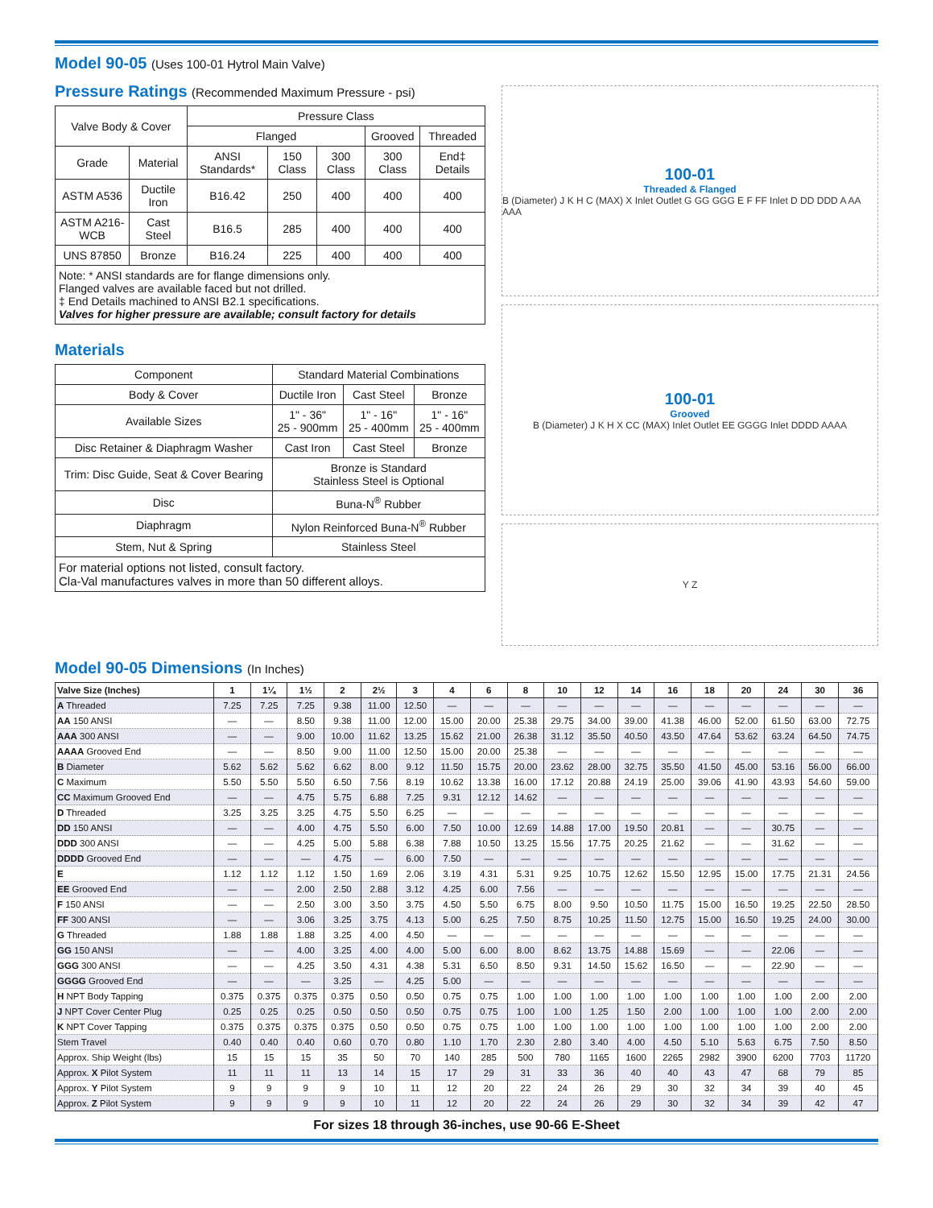Model 90-05 (Uses 100-01 Hytrol Main Valve)
Pressure Ratings (Recommended Maximum Pressure - psi)
| Valve Body & Cover | | Pressure Class | | | | |
| --- | --- | --- | --- | --- | --- | --- |
| | | Flanged | | | Grooved | Threaded |
| Grade | Material | ANSI Standards* | 150 Class | 300 Class | 300 Class | End‡ Details |
| ASTM A536 | Ductile Iron | B16.42 | 250 | 400 | 400 | 400 |
| ASTM A216-WCB | Cast Steel | B16.5 | 285 | 400 | 400 | 400 |
| UNS 87850 | Bronze | B16.24 | 225 | 400 | 400 | 400 |
| Note: * ANSI standards are for flange dimensions only. Flanged valves are available faced but not drilled. ‡ End Details machined to ANSI B2.1 specifications. Valves for higher pressure are available; consult factory for details | | | | | | |
Materials
| Component | Standard Material Combinations | | |
| --- | --- | --- | --- |
| Body & Cover | Ductile Iron | Cast Steel | Bronze |
| Available Sizes | 1" - 36" 25 - 900mm | 1" - 16" 25 - 400mm | 1" - 16" 25 - 400mm |
| Disc Retainer & Diaphragm Washer | Cast Iron | Cast Steel | Bronze |
| Trim: Disc Guide, Seat & Cover Bearing | Bronze is Standard Stainless Steel is Optional | | |
| Disc | Buna-N<sup>®</sup> Rubber | | |
| Diaphragm | Nylon Reinforced Buna-N<sup>®</sup> Rubber | | |
| Stem, Nut & Spring | Stainless Steel | | |
| For material options not listed, consult factory. Cla-Val manufactures valves in more than 50 different alloys. | | | |
100-01
Threaded & Flanged
B (Diameter) J K H C (MAX) X Inlet Outlet G GG GGG E F FF Inlet D DD DDD A AA AAA
100-01
Grooved
B (Diameter) J K H X CC (MAX) Inlet Outlet EE GGGG Inlet DDDD AAAA
Y Z
Model 90-05 Dimensions (In Inches)
| Valve Size (Inches) | 1 | 1¼ | 1½ | 2 | 2½ | 3 | 4 | 6 | 8 | 10 | 12 | 14 | 16 | 18 | 20 | 24 | 30 | 36 |
| --- | --- | --- | --- | --- | --- | --- | --- | --- | --- | --- | --- | --- | --- | --- | --- | --- | --- | --- |
| A Threaded | 7.25 | 7.25 | 7.25 | 9.38 | 11.00 | 12.50 | — | — | — | — | — | — | — | — | — | — | — | — |
| AA 150 ANSI | — | — | 8.50 | 9.38 | 11.00 | 12.00 | 15.00 | 20.00 | 25.38 | 29.75 | 34.00 | 39.00 | 41.38 | 46.00 | 52.00 | 61.50 | 63.00 | 72.75 |
| AAA 300 ANSI | — | — | 9.00 | 10.00 | 11.62 | 13.25 | 15.62 | 21.00 | 26.38 | 31.12 | 35.50 | 40.50 | 43.50 | 47.64 | 53.62 | 63.24 | 64.50 | 74.75 |
| AAAA Grooved End | — | — | 8.50 | 9.00 | 11.00 | 12.50 | 15.00 | 20.00 | 25.38 | — | — | — | — | — | — | — | — | — |
| B Diameter | 5.62 | 5.62 | 5.62 | 6.62 | 8.00 | 9.12 | 11.50 | 15.75 | 20.00 | 23.62 | 28.00 | 32.75 | 35.50 | 41.50 | 45.00 | 53.16 | 56.00 | 66.00 |
| C Maximum | 5.50 | 5.50 | 5.50 | 6.50 | 7.56 | 8.19 | 10.62 | 13.38 | 16.00 | 17.12 | 20.88 | 24.19 | 25.00 | 39.06 | 41.90 | 43.93 | 54.60 | 59.00 |
| CC Maximum Grooved End | — | — | 4.75 | 5.75 | 6.88 | 7.25 | 9.31 | 12.12 | 14.62 | — | — | — | — | — | — | — | — | — |
| D Threaded | 3.25 | 3.25 | 3.25 | 4.75 | 5.50 | 6.25 | — | — | — | — | — | — | — | — | — | — | — | — |
| DD 150 ANSI | — | — | 4.00 | 4.75 | 5.50 | 6.00 | 7.50 | 10.00 | 12.69 | 14.88 | 17.00 | 19.50 | 20.81 | — | — | 30.75 | — | — |
| DDD 300 ANSI | — | — | 4.25 | 5.00 | 5.88 | 6.38 | 7.88 | 10.50 | 13.25 | 15.56 | 17.75 | 20.25 | 21.62 | — | — | 31.62 | — | — |
| DDDD Grooved End | — | — | — | 4.75 | — | 6.00 | 7.50 | — | — | — | — | — | — | — | — | — | — | — |
| E | 1.12 | 1.12 | 1.12 | 1.50 | 1.69 | 2.06 | 3.19 | 4.31 | 5.31 | 9.25 | 10.75 | 12.62 | 15.50 | 12.95 | 15.00 | 17.75 | 21.31 | 24.56 |
| EE Grooved End | — | — | 2.00 | 2.50 | 2.88 | 3.12 | 4.25 | 6.00 | 7.56 | — | — | — | — | — | — | — | — | — |
| F 150 ANSI | — | — | 2.50 | 3.00 | 3.50 | 3.75 | 4.50 | 5.50 | 6.75 | 8.00 | 9.50 | 10.50 | 11.75 | 15.00 | 16.50 | 19.25 | 22.50 | 28.50 |
| FF 300 ANSI | — | — | 3.06 | 3.25 | 3.75 | 4.13 | 5.00 | 6.25 | 7.50 | 8.75 | 10.25 | 11.50 | 12.75 | 15.00 | 16.50 | 19.25 | 24.00 | 30.00 |
| G Threaded | 1.88 | 1.88 | 1.88 | 3.25 | 4.00 | 4.50 | — | — | — | — | — | — | — | — | — | — | — | — |
| GG 150 ANSI | — | — | 4.00 | 3.25 | 4.00 | 4.00 | 5.00 | 6.00 | 8.00 | 8.62 | 13.75 | 14.88 | 15.69 | — | — | 22.06 | — | — |
| GGG 300 ANSI | — | — | 4.25 | 3.50 | 4.31 | 4.38 | 5.31 | 6.50 | 8.50 | 9.31 | 14.50 | 15.62 | 16.50 | — | — | 22.90 | — | — |
| GGGG Grooved End | — | — | — | 3.25 | — | 4.25 | 5.00 | — | — | — | — | — | — | — | — | — | — | — |
| H NPT Body Tapping | 0.375 | 0.375 | 0.375 | 0.375 | 0.50 | 0.50 | 0.75 | 0.75 | 1.00 | 1.00 | 1.00 | 1.00 | 1.00 | 1.00 | 1.00 | 1.00 | 2.00 | 2.00 |
| J NPT Cover Center Plug | 0.25 | 0.25 | 0.25 | 0.50 | 0.50 | 0.50 | 0.75 | 0.75 | 1.00 | 1.00 | 1.25 | 1.50 | 2.00 | 1.00 | 1.00 | 1.00 | 2.00 | 2.00 |
| K NPT Cover Tapping | 0.375 | 0.375 | 0.375 | 0.375 | 0.50 | 0.50 | 0.75 | 0.75 | 1.00 | 1.00 | 1.00 | 1.00 | 1.00 | 1.00 | 1.00 | 1.00 | 2.00 | 2.00 |
| Stem Travel | 0.40 | 0.40 | 0.40 | 0.60 | 0.70 | 0.80 | 1.10 | 1.70 | 2.30 | 2.80 | 3.40 | 4.00 | 4.50 | 5.10 | 5.63 | 6.75 | 7.50 | 8.50 |
| Approx. Ship Weight (lbs) | 15 | 15 | 15 | 35 | 50 | 70 | 140 | 285 | 500 | 780 | 1165 | 1600 | 2265 | 2982 | 3900 | 6200 | 7703 | 11720 |
| Approx. X Pilot System | 11 | 11 | 11 | 13 | 14 | 15 | 17 | 29 | 31 | 33 | 36 | 40 | 40 | 43 | 47 | 68 | 79 | 85 |
| Approx. Y Pilot System | 9 | 9 | 9 | 9 | 10 | 11 | 12 | 20 | 22 | 24 | 26 | 29 | 30 | 32 | 34 | 39 | 40 | 45 |
| Approx. Z Pilot System | 9 | 9 | 9 | 9 | 10 | 11 | 12 | 20 | 22 | 24 | 26 | 29 | 30 | 32 | 34 | 39 | 42 | 47 |
For sizes 18 through 36-inches, use 90-66 E-Sheet